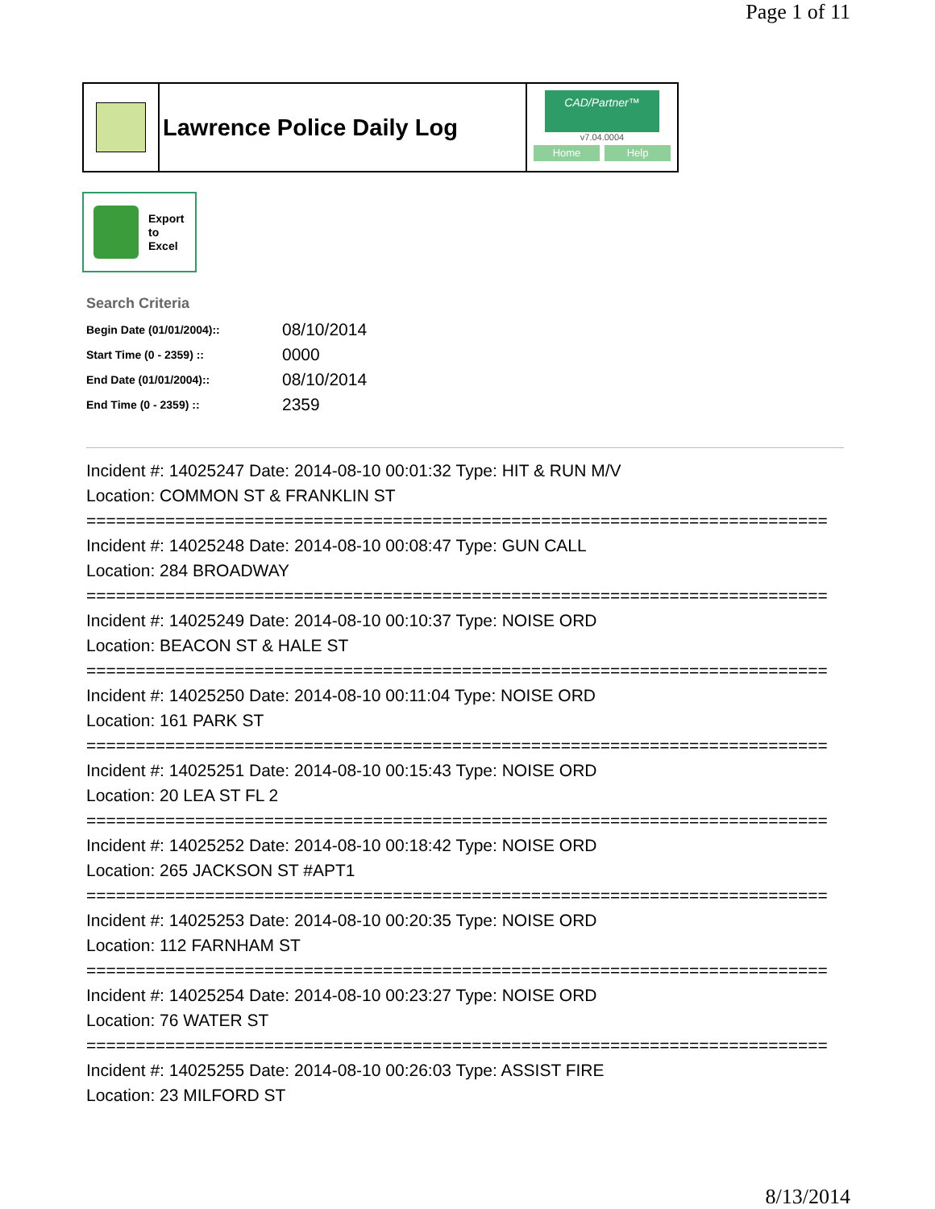Page 1 of 11
Lawrence Police Daily Log
CAD/Partner™
v7.04.0004
Home Help
Export
to
Excel
Search Criteria
| Begin Date (01/01/2004):: | 08/10/2014 |
| Start Time (0 - 2359) :: | 0000 |
| End Date (01/01/2004):: | 08/10/2014 |
| End Time (0 - 2359) :: | 2359 |
Incident #: 14025247 Date: 2014-08-10 00:01:32 Type: HIT & RUN M/V
Location: COMMON ST & FRANKLIN ST
===========================================================================
Incident #: 14025248 Date: 2014-08-10 00:08:47 Type: GUN CALL
Location: 284 BROADWAY
===========================================================================
Incident #: 14025249 Date: 2014-08-10 00:10:37 Type: NOISE ORD
Location: BEACON ST & HALE ST
===========================================================================
Incident #: 14025250 Date: 2014-08-10 00:11:04 Type: NOISE ORD
Location: 161 PARK ST
===========================================================================
Incident #: 14025251 Date: 2014-08-10 00:15:43 Type: NOISE ORD
Location: 20 LEA ST FL 2
===========================================================================
Incident #: 14025252 Date: 2014-08-10 00:18:42 Type: NOISE ORD
Location: 265 JACKSON ST #APT1
===========================================================================
Incident #: 14025253 Date: 2014-08-10 00:20:35 Type: NOISE ORD
Location: 112 FARNHAM ST
===========================================================================
Incident #: 14025254 Date: 2014-08-10 00:23:27 Type: NOISE ORD
Location: 76 WATER ST
===========================================================================
Incident #: 14025255 Date: 2014-08-10 00:26:03 Type: ASSIST FIRE
Location: 23 MILFORD ST
8/13/2014